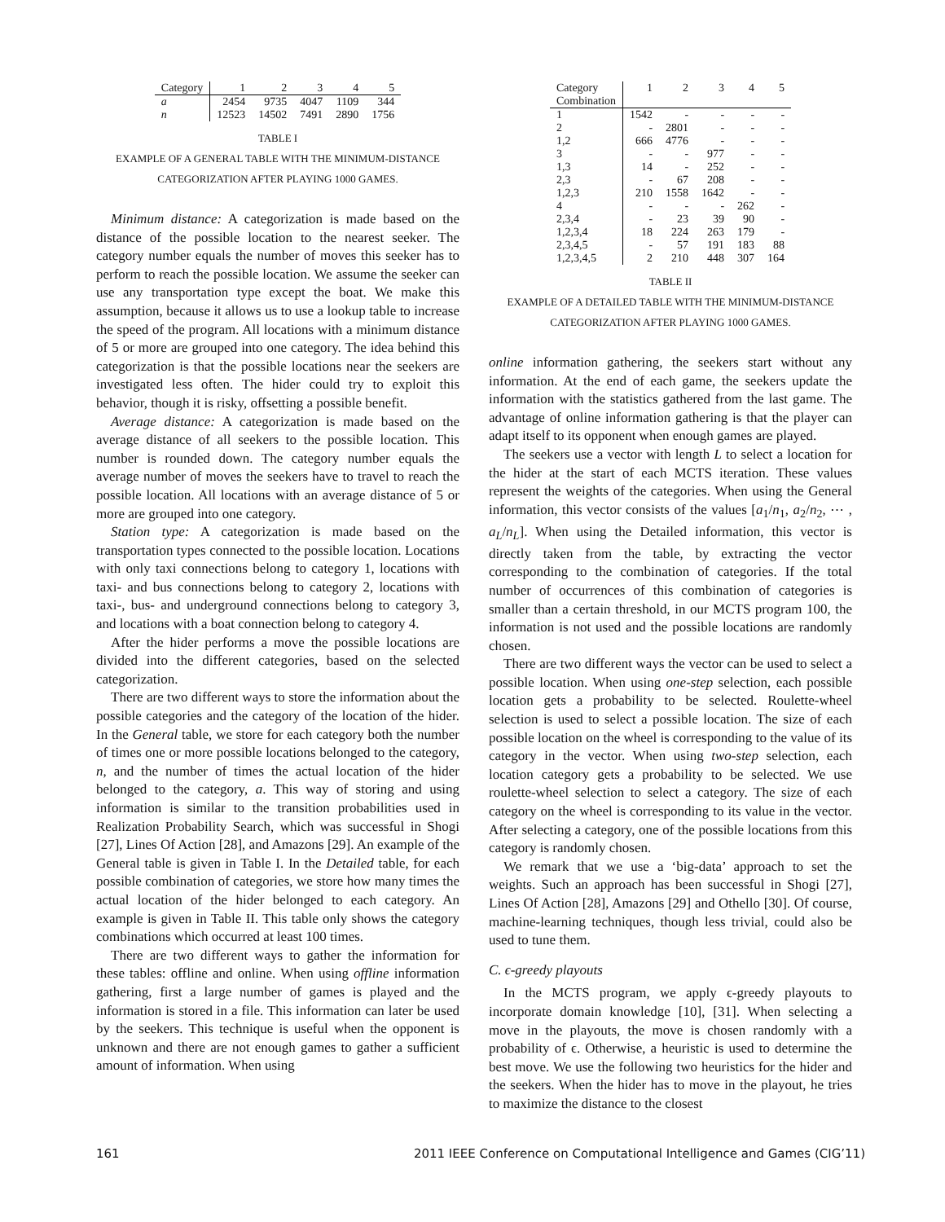| Category | 1 | 2 | 3 | 4 | 5 |
| a | 2454 | 9735 | 4047 | 1109 | 344 |
| n | 12523 | 14502 | 7491 | 2890 | 1756 |
TABLE I
EXAMPLE OF A GENERAL TABLE WITH THE MINIMUM-DISTANCE
CATEGORIZATION AFTER PLAYING 1000 GAMES.
Minimum distance: A categorization is made based on the distance of the possible location to the nearest seeker. The category number equals the number of moves this seeker has to perform to reach the possible location. We assume the seeker can use any transportation type except the boat. We make this assumption, because it allows us to use a lookup table to increase the speed of the program. All locations with a minimum distance of 5 or more are grouped into one category. The idea behind this categorization is that the possible locations near the seekers are investigated less often. The hider could try to exploit this behavior, though it is risky, offsetting a possible benefit.
Average distance: A categorization is made based on the average distance of all seekers to the possible location. This number is rounded down. The category number equals the average number of moves the seekers have to travel to reach the possible location. All locations with an average distance of 5 or more are grouped into one category.
Station type: A categorization is made based on the transportation types connected to the possible location. Locations with only taxi connections belong to category 1, locations with taxi- and bus connections belong to category 2, locations with taxi-, bus- and underground connections belong to category 3, and locations with a boat connection belong to category 4.
After the hider performs a move the possible locations are divided into the different categories, based on the selected categorization.
There are two different ways to store the information about the possible categories and the category of the location of the hider. In the General table, we store for each category both the number of times one or more possible locations belonged to the category, n, and the number of times the actual location of the hider belonged to the category, a. This way of storing and using information is similar to the transition probabilities used in Realization Probability Search, which was successful in Shogi [27], Lines Of Action [28], and Amazons [29]. An example of the General table is given in Table I. In the Detailed table, for each possible combination of categories, we store how many times the actual location of the hider belonged to each category. An example is given in Table II. This table only shows the category combinations which occurred at least 100 times.
There are two different ways to gather the information for these tables: offline and online. When using offline information gathering, first a large number of games is played and the information is stored in a file. This information can later be used by the seekers. This technique is useful when the opponent is unknown and there are not enough games to gather a sufficient amount of information. When using
| Category | 1 | 2 | 3 | 4 | 5 |
| Combination | | | | | |
| 1 | 1542 | - | - | - | - |
| 2 | - | 2801 | - | - | - |
| 1,2 | 666 | 4776 | - | - | - |
| 3 | - | - | 977 | - | - |
| 1,3 | 14 | - | 252 | - | - |
| 2,3 | - | 67 | 208 | - | - |
| 1,2,3 | 210 | 1558 | 1642 | - | - |
| 4 | - | - | - | 262 | - |
| 2,3,4 | - | 23 | 39 | 90 | - |
| 1,2,3,4 | 18 | 224 | 263 | 179 | - |
| 2,3,4,5 | - | 57 | 191 | 183 | 88 |
| 1,2,3,4,5 | 2 | 210 | 448 | 307 | 164 |
TABLE II
EXAMPLE OF A DETAILED TABLE WITH THE MINIMUM-DISTANCE
CATEGORIZATION AFTER PLAYING 1000 GAMES.
online information gathering, the seekers start without any information. At the end of each game, the seekers update the information with the statistics gathered from the last game. The advantage of online information gathering is that the player can adapt itself to its opponent when enough games are played.
The seekers use a vector with length L to select a location for the hider at the start of each MCTS iteration. These values represent the weights of the categories. When using the General information, this vector consists of the values [a<sub>1</sub>/n<sub>1</sub>, a<sub>2</sub>/n<sub>2</sub>, ⋯ , a<sub>L</sub>/n<sub>L</sub>]. When using the Detailed information, this vector is directly taken from the table, by extracting the vector corresponding to the combination of categories. If the total number of occurrences of this combination of categories is smaller than a certain threshold, in our MCTS program 100, the information is not used and the possible locations are randomly chosen.
There are two different ways the vector can be used to select a possible location. When using one-step selection, each possible location gets a probability to be selected. Roulette-wheel selection is used to select a possible location. The size of each possible location on the wheel is corresponding to the value of its category in the vector. When using two-step selection, each location category gets a probability to be selected. We use roulette-wheel selection to select a category. The size of each category on the wheel is corresponding to its value in the vector. After selecting a category, one of the possible locations from this category is randomly chosen.
We remark that we use a ‘big-data’ approach to set the weights. Such an approach has been successful in Shogi [27], Lines Of Action [28], Amazons [29] and Othello [30]. Of course, machine-learning techniques, though less trivial, could also be used to tune them.
C. ϵ-greedy playouts
In the MCTS program, we apply ϵ-greedy playouts to incorporate domain knowledge [10], [31]. When selecting a move in the playouts, the move is chosen randomly with a probability of ϵ. Otherwise, a heuristic is used to determine the best move. We use the following two heuristics for the hider and the seekers. When the hider has to move in the playout, he tries to maximize the distance to the closest
161 2011 IEEE Conference on Computational Intelligence and Games (CIG’11)